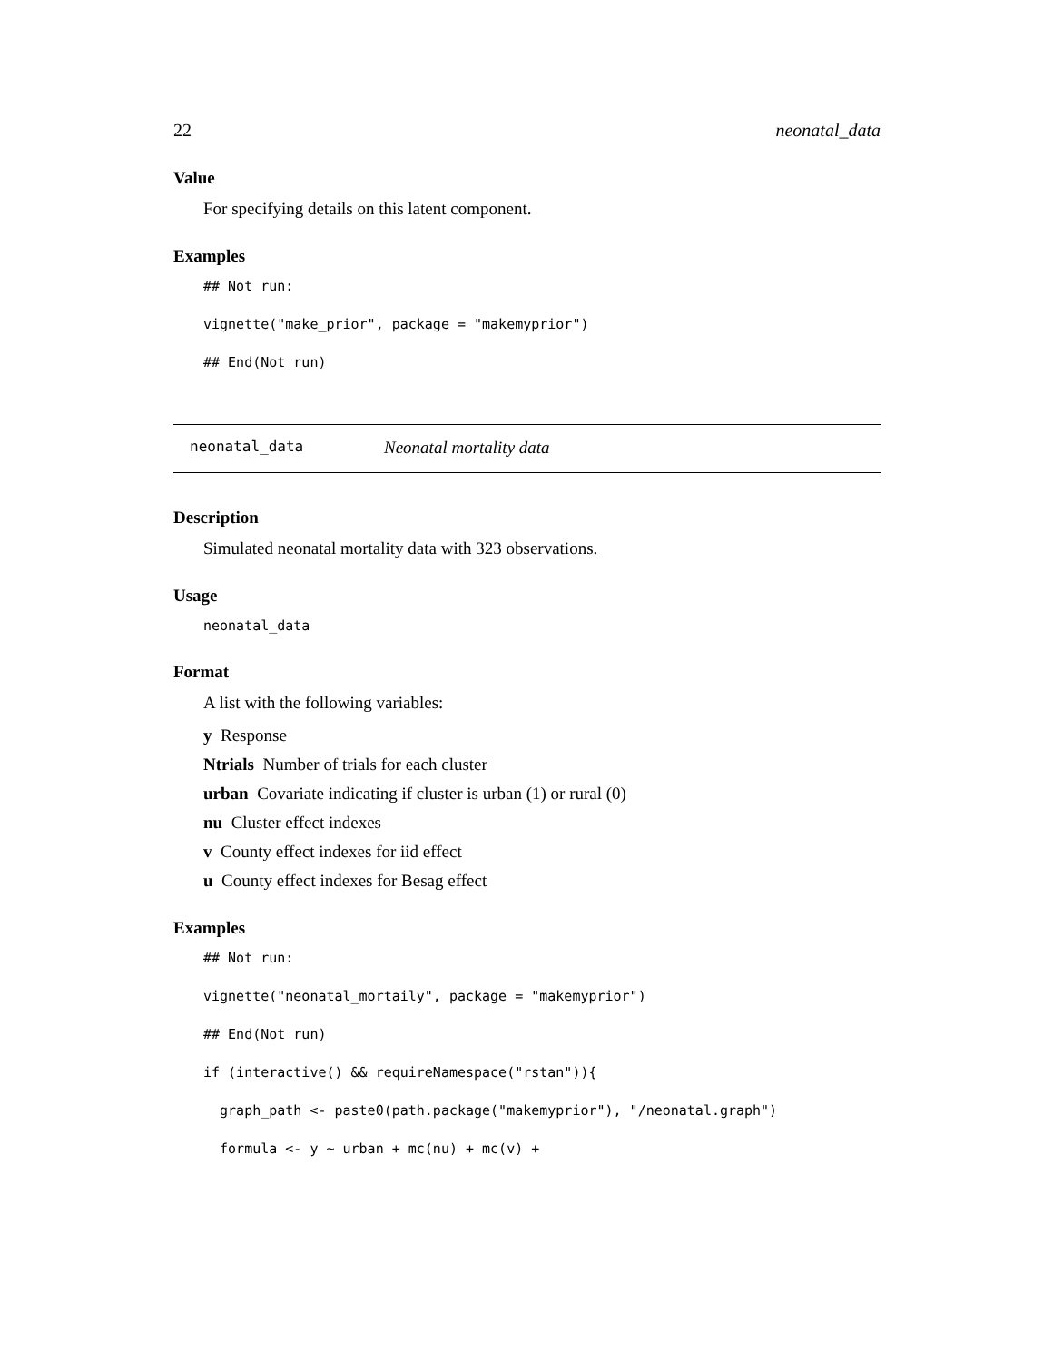22 neonatal_data
Value
For specifying details on this latent component.
Examples
## Not run:
vignette("make_prior", package = "makemyprior")
## End(Not run)
neonatal_data Neonatal mortality data
Description
Simulated neonatal mortality data with 323 observations.
Usage
neonatal_data
Format
A list with the following variables:
y Response
Ntrials Number of trials for each cluster
urban Covariate indicating if cluster is urban (1) or rural (0)
nu Cluster effect indexes
v County effect indexes for iid effect
u County effect indexes for Besag effect
Examples
## Not run:
vignette("neonatal_mortaily", package = "makemyprior")
## End(Not run)
if (interactive() && requireNamespace("rstan")){
graph_path <- paste0(path.package("makemyprior"), "/neonatal.graph")
formula <- y ~ urban + mc(nu) + mc(v) +